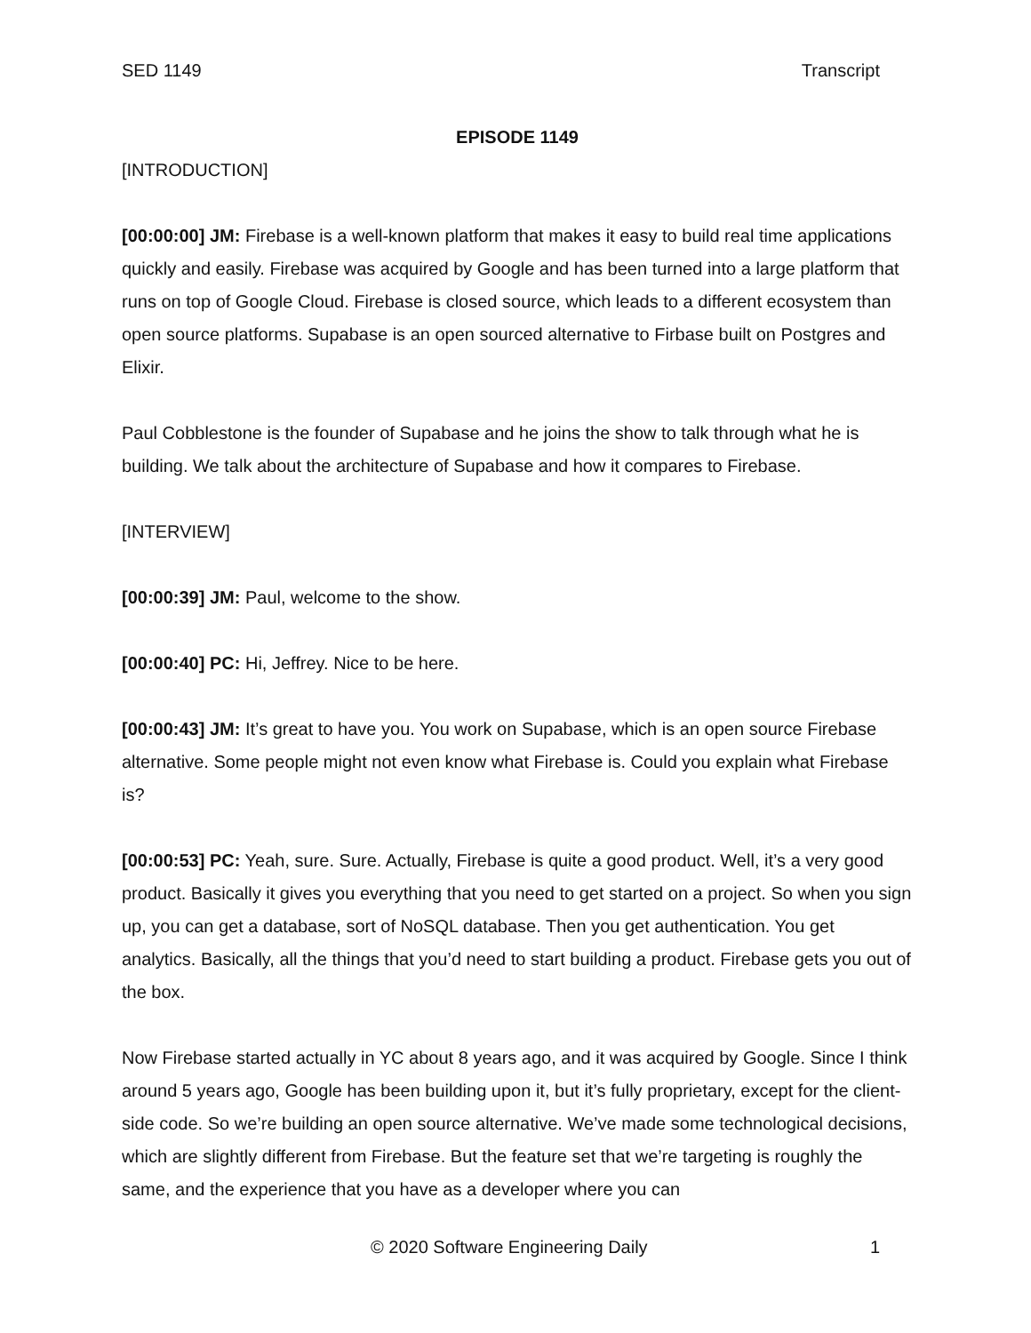SED 1149 Transcript
EPISODE 1149
[INTRODUCTION]
[00:00:00] JM: Firebase is a well-known platform that makes it easy to build real time applications quickly and easily. Firebase was acquired by Google and has been turned into a large platform that runs on top of Google Cloud. Firebase is closed source, which leads to a different ecosystem than open source platforms. Supabase is an open sourced alternative to Firbase built on Postgres and Elixir.
Paul Cobblestone is the founder of Supabase and he joins the show to talk through what he is building. We talk about the architecture of Supabase and how it compares to Firebase.
[INTERVIEW]
[00:00:39] JM: Paul, welcome to the show.
[00:00:40] PC: Hi, Jeffrey. Nice to be here.
[00:00:43] JM: It’s great to have you. You work on Supabase, which is an open source Firebase alternative. Some people might not even know what Firebase is. Could you explain what Firebase is?
[00:00:53] PC: Yeah, sure. Sure. Actually, Firebase is quite a good product. Well, it’s a very good product. Basically it gives you everything that you need to get started on a project. So when you sign up, you can get a database, sort of NoSQL database. Then you get authentication. You get analytics. Basically, all the things that you’d need to start building a product. Firebase gets you out of the box.
Now Firebase started actually in YC about 8 years ago, and it was acquired by Google. Since I think around 5 years ago, Google has been building upon it, but it’s fully proprietary, except for the client-side code. So we’re building an open source alternative. We’ve made some technological decisions, which are slightly different from Firebase. But the feature set that we’re targeting is roughly the same, and the experience that you have as a developer where you can
© 2020 Software Engineering Daily 1